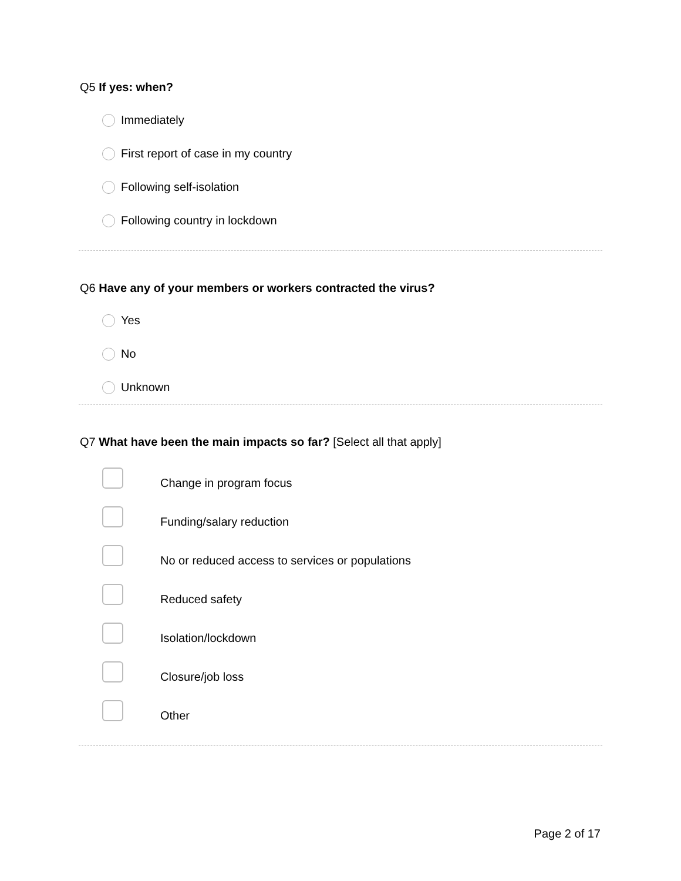Q5 If yes: when?
Immediately
First report of case in my country
Following self-isolation
Following country in lockdown
Q6 Have any of your members or workers contracted the virus?
Yes
No
Unknown
Q7 What have been the main impacts so far? [Select all that apply]
Change in program focus
Funding/salary reduction
No or reduced access to services or populations
Reduced safety
Isolation/lockdown
Closure/job loss
Other
Page 2 of 17